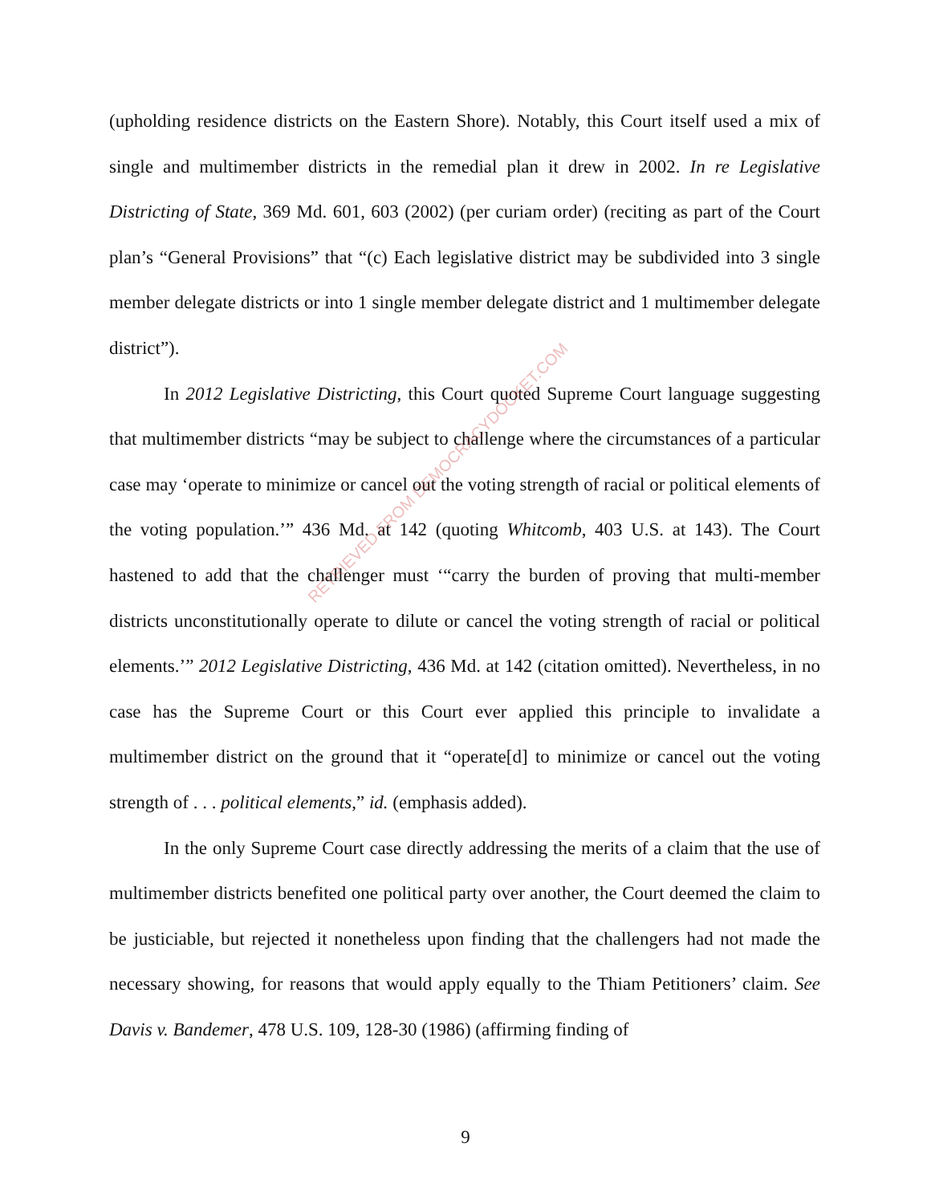(upholding residence districts on the Eastern Shore). Notably, this Court itself used a mix of single and multimember districts in the remedial plan it drew in 2002. In re Legislative Districting of State, 369 Md. 601, 603 (2002) (per curiam order) (reciting as part of the Court plan’s “General Provisions” that “(c) Each legislative district may be subdivided into 3 single member delegate districts or into 1 single member delegate district and 1 multimember delegate district”).
In 2012 Legislative Districting, this Court quoted Supreme Court language suggesting that multimember districts “may be subject to challenge where the circumstances of a particular case may ‘operate to minimize or cancel out the voting strength of racial or political elements of the voting population.’” 436 Md. at 142 (quoting Whitcomb, 403 U.S. at 143). The Court hastened to add that the challenger must ‘“carry the burden of proving that multi-member districts unconstitutionally operate to dilute or cancel the voting strength of racial or political elements.’” 2012 Legislative Districting, 436 Md. at 142 (citation omitted). Nevertheless, in no case has the Supreme Court or this Court ever applied this principle to invalidate a multimember district on the ground that it “operate[d] to minimize or cancel out the voting strength of . . . political elements,” id. (emphasis added).
In the only Supreme Court case directly addressing the merits of a claim that the use of multimember districts benefited one political party over another, the Court deemed the claim to be justiciable, but rejected it nonetheless upon finding that the challengers had not made the necessary showing, for reasons that would apply equally to the Thiam Petitioners’ claim. See Davis v. Bandemer, 478 U.S. 109, 128-30 (1986) (affirming finding of
9
RETRIEVED FROM DEMOCRACYDOCKET.COM